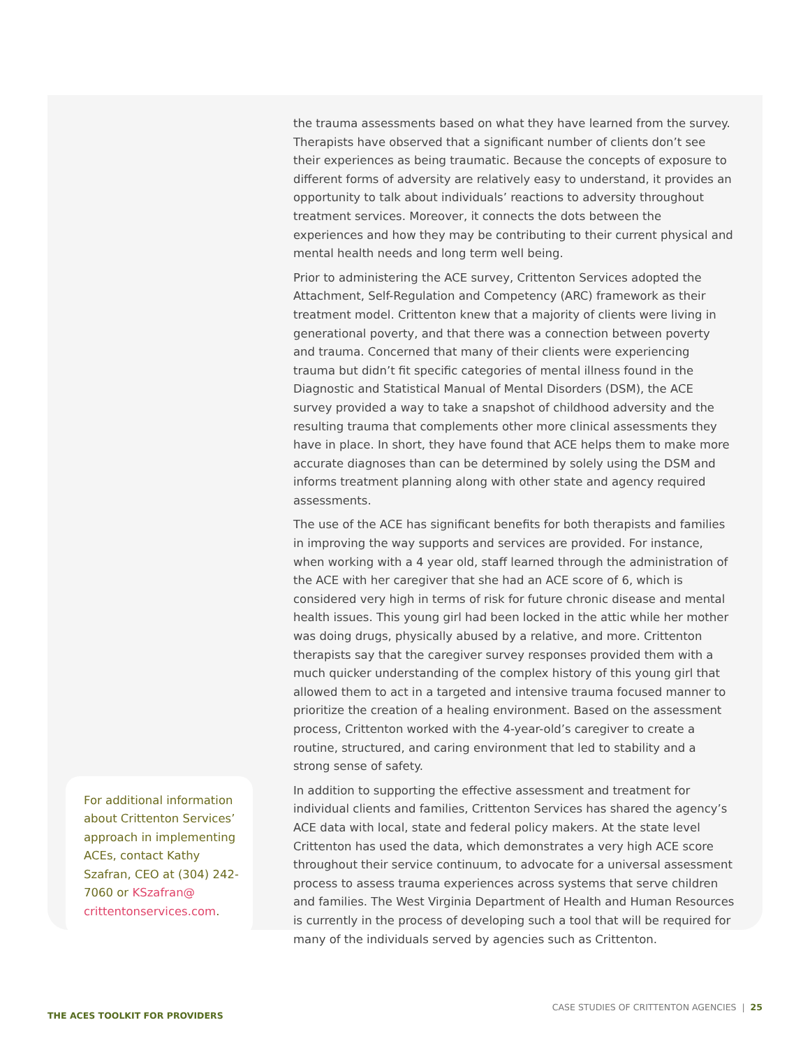For additional information about Crittenton Services’ approach in implementing ACEs, contact Kathy Szafran, CEO at (304) 242-7060 or KSzafran@ crittentonservices.com.
the trauma assessments based on what they have learned from the survey. Therapists have observed that a significant number of clients don’t see their experiences as being traumatic. Because the concepts of exposure to different forms of adversity are relatively easy to understand, it provides an opportunity to talk about individuals’ reactions to adversity throughout treatment services. Moreover, it connects the dots between the experiences and how they may be contributing to their current physical and mental health needs and long term well being.
Prior to administering the ACE survey, Crittenton Services adopted the Attachment, Self-Regulation and Competency (ARC) framework as their treatment model. Crittenton knew that a majority of clients were living in generational poverty, and that there was a connection between poverty and trauma. Concerned that many of their clients were experiencing trauma but didn’t fit specific categories of mental illness found in the Diagnostic and Statistical Manual of Mental Disorders (DSM), the ACE survey provided a way to take a snapshot of childhood adversity and the resulting trauma that complements other more clinical assessments they have in place. In short, they have found that ACE helps them to make more accurate diagnoses than can be determined by solely using the DSM and informs treatment planning along with other state and agency required assessments.
The use of the ACE has significant benefits for both therapists and families in improving the way supports and services are provided. For instance, when working with a 4 year old, staff learned through the administration of the ACE with her caregiver that she had an ACE score of 6, which is considered very high in terms of risk for future chronic disease and mental health issues. This young girl had been locked in the attic while her mother was doing drugs, physically abused by a relative, and more. Crittenton therapists say that the caregiver survey responses provided them with a much quicker understanding of the complex history of this young girl that allowed them to act in a targeted and intensive trauma focused manner to prioritize the creation of a healing environment. Based on the assessment process, Crittenton worked with the 4-year-old’s caregiver to create a routine, structured, and caring environment that led to stability and a strong sense of safety.
In addition to supporting the effective assessment and treatment for individual clients and families, Crittenton Services has shared the agency’s ACE data with local, state and federal policy makers. At the state level Crittenton has used the data, which demonstrates a very high ACE score throughout their service continuum, to advocate for a universal assessment process to assess trauma experiences across systems that serve children and families. The West Virginia Department of Health and Human Resources is currently in the process of developing such a tool that will be required for many of the individuals served by agencies such as Crittenton.
THE ACES TOOLKIT FOR PROVIDERS CASE STUDIES OF CRITTENTON AGENCIES | 25